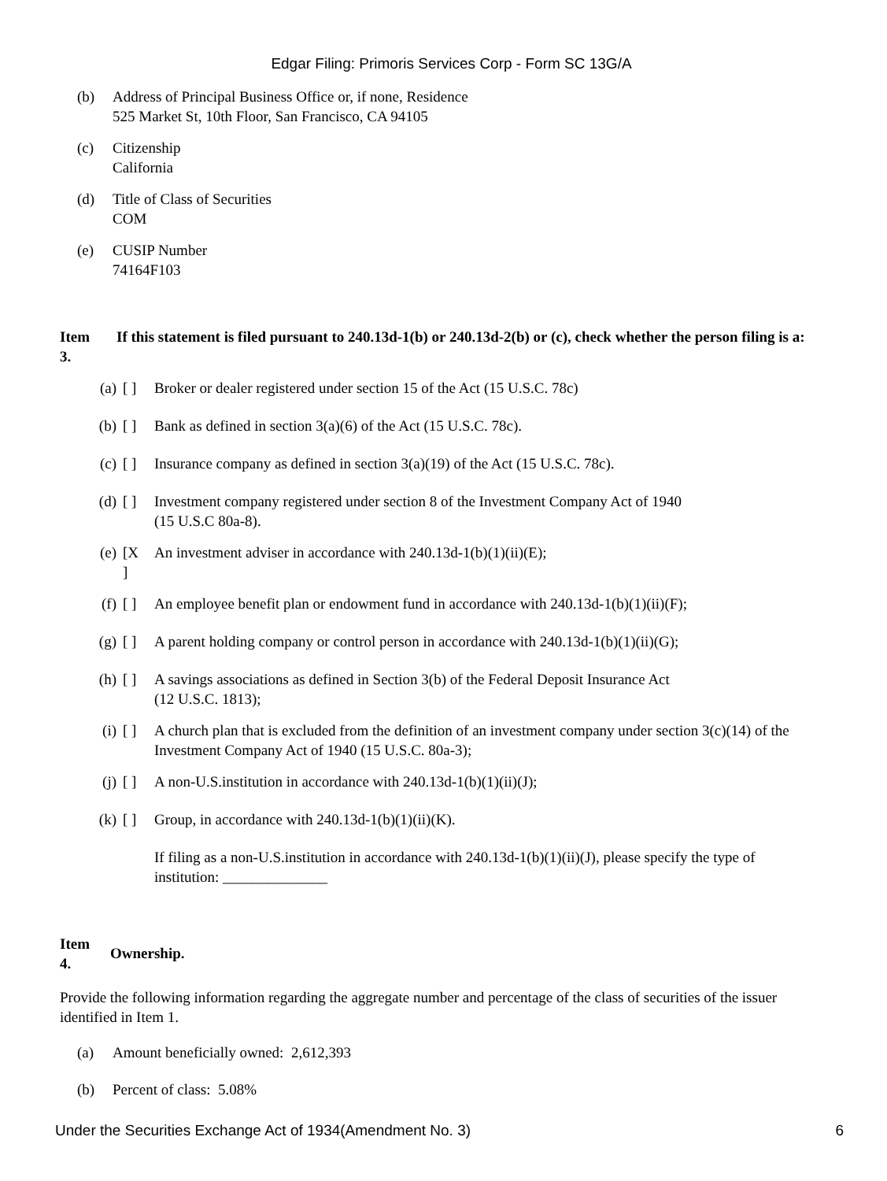Edgar Filing: Primoris Services Corp - Form SC 13G/A
(b) Address of Principal Business Office or, if none, Residence
525 Market St, 10th Floor, San Francisco, CA 94105
(c) Citizenship
California
(d) Title of Class of Securities
COM
(e) CUSIP Number
74164F103
Item
3.
If this statement is filed pursuant to 240.13d-1(b) or 240.13d-2(b) or (c), check whether the person filing is a:
(a) [ ] Broker or dealer registered under section 15 of the Act (15 U.S.C. 78c)
(b) [ ] Bank as defined in section 3(a)(6) of the Act (15 U.S.C. 78c).
(c) [ ] Insurance company as defined in section 3(a)(19) of the Act (15 U.S.C. 78c).
(d) [ ] Investment company registered under section 8 of the Investment Company Act of 1940
(15 U.S.C 80a-8).
(e) [X
]
An investment adviser in accordance with 240.13d-1(b)(1)(ii)(E);
(f) [ ] An employee benefit plan or endowment fund in accordance with 240.13d-1(b)(1)(ii)(F);
(g) [ ] A parent holding company or control person in accordance with 240.13d-1(b)(1)(ii)(G);
(h) [ ] A savings associations as defined in Section 3(b) of the Federal Deposit Insurance Act
(12 U.S.C. 1813);
(i) [ ] A church plan that is excluded from the definition of an investment company under section 3(c)(14) of the Investment Company Act of 1940 (15 U.S.C. 80a-3);
(j) [ ] A non-U.S.institution in accordance with 240.13d-1(b)(1)(ii)(J);
(k) [ ] Group, in accordance with 240.13d-1(b)(1)(ii)(K).
If filing as a non-U.S.institution in accordance with 240.13d-1(b)(1)(ii)(J), please specify the type of institution: ______________
Item
4.
Ownership.
Provide the following information regarding the aggregate number and percentage of the class of securities of the issuer identified in Item 1.
(a) Amount beneficially owned: 2,612,393
(b) Percent of class: 5.08%
Under the Securities Exchange Act of 1934(Amendment No. 3) 6